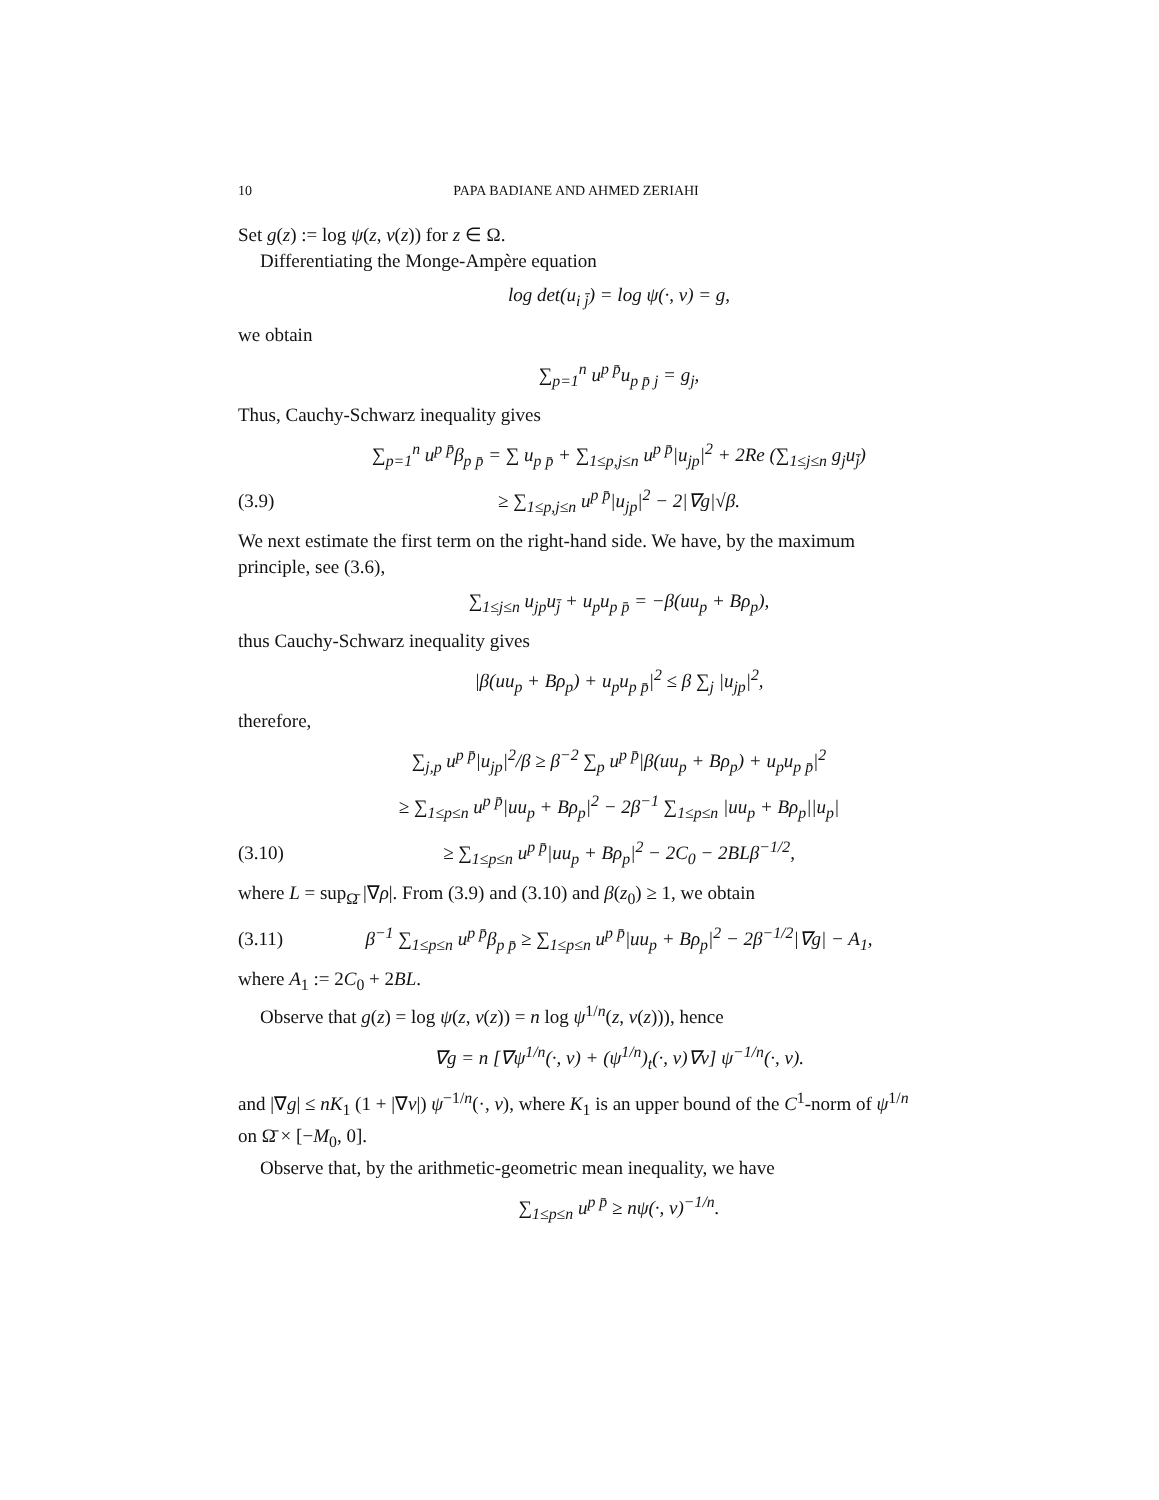10 PAPA BADIANE AND AHMED ZERIAHI
Set g(z) := log ψ(z, v(z)) for z ∈ Ω.
Differentiating the Monge-Ampère equation
log det(u<sub>i j̄</sub>) = log ψ(·, v) = g,
we obtain
∑<sub>p=1</sub><sup>n</sup> u<sup>p p̄</sup>u<sub>p p̄ j</sub> = g<sub>j</sub>,
Thus, Cauchy-Schwarz inequality gives
∑<sub>p=1</sub><sup>n</sup> u<sup>p p̄</sup>β<sub>p p̄</sub> = ∑ u<sub>p p̄</sub> + ∑<sub>1≤p,j≤n</sub> u<sup>p p̄</sup>|u<sub>jp</sub>|<sup>2</sup> + 2Re (∑<sub>1≤j≤n</sub> g<sub>j</sub>u<sub>j̄</sub>)
(3.9) ≥ ∑<sub>1≤p,j≤n</sub> u<sup>p p̄</sup>|u<sub>jp</sub>|<sup>2</sup> − 2|∇g|√β.
We next estimate the first term on the right-hand side. We have, by the maximum principle, see (3.6),
∑<sub>1≤j≤n</sub> u<sub>jp</sub>u<sub>j̄</sub> + u<sub>p</sub>u<sub>p p̄</sub> = −β(uu<sub>p</sub> + Bρ<sub>p</sub>),
thus Cauchy-Schwarz inequality gives
|β(uu<sub>p</sub> + Bρ<sub>p</sub>) + u<sub>p</sub>u<sub>p p̄</sub>|<sup>2</sup> ≤ β ∑<sub>j</sub> |u<sub>jp</sub>|<sup>2</sup>,
therefore,
∑<sub>j,p</sub> u<sup>p p̄</sup>|u<sub>jp</sub>|<sup>2</sup>/β ≥ β<sup>−2</sup> ∑<sub>p</sub> u<sup>p p̄</sup>|β(uu<sub>p</sub> + Bρ<sub>p</sub>) + u<sub>p</sub>u<sub>p p̄</sub>|<sup>2</sup>
≥ ∑<sub>1≤p≤n</sub> u<sup>p p̄</sup>|uu<sub>p</sub> + Bρ<sub>p</sub>|<sup>2</sup> − 2β<sup>−1</sup> ∑<sub>1≤p≤n</sub> |uu<sub>p</sub> + Bρ<sub>p</sub>||u<sub>p</sub>|
(3.10) ≥ ∑<sub>1≤p≤n</sub> u<sup>p p̄</sup>|uu<sub>p</sub> + Bρ<sub>p</sub>|<sup>2</sup> − 2C<sub>0</sub> − 2BLβ<sup>−1/2</sup>,
where L = sup<sub>Ω̄</sub> |∇ρ|. From (3.9) and (3.10) and β(z<sub>0</sub>) ≥ 1, we obtain
(3.11) β<sup>−1</sup> ∑<sub>1≤p≤n</sub> u<sup>p p̄</sup>β<sub>p p̄</sub> ≥ ∑<sub>1≤p≤n</sub> u<sup>p p̄</sup>|uu<sub>p</sub> + Bρ<sub>p</sub>|<sup>2</sup> − 2β<sup>−1/2</sup>|∇g| − A<sub>1</sub>,
where A<sub>1</sub> := 2C<sub>0</sub> + 2BL.
Observe that g(z) = log ψ(z, v(z)) = n log ψ<sup>1/n</sup>(z, v(z))), hence
∇g = n [∇ψ<sup>1/n</sup>(·, v) + (ψ<sup>1/n</sup>)<sub>t</sub>(·, v)∇v] ψ<sup>−1/n</sup>(·, v).
and |∇g| ≤ nK<sub>1</sub> (1 + |∇v|) ψ<sup>−1/n</sup>(·, v), where K<sub>1</sub> is an upper bound of the C<sup>1</sup>-norm of ψ<sup>1/n</sup> on Ω̄ × [−M<sub>0</sub>, 0].
Observe that, by the arithmetic-geometric mean inequality, we have
∑<sub>1≤p≤n</sub> u<sup>p p̄</sup> ≥ nψ(·, v)<sup>−1/n</sup>.